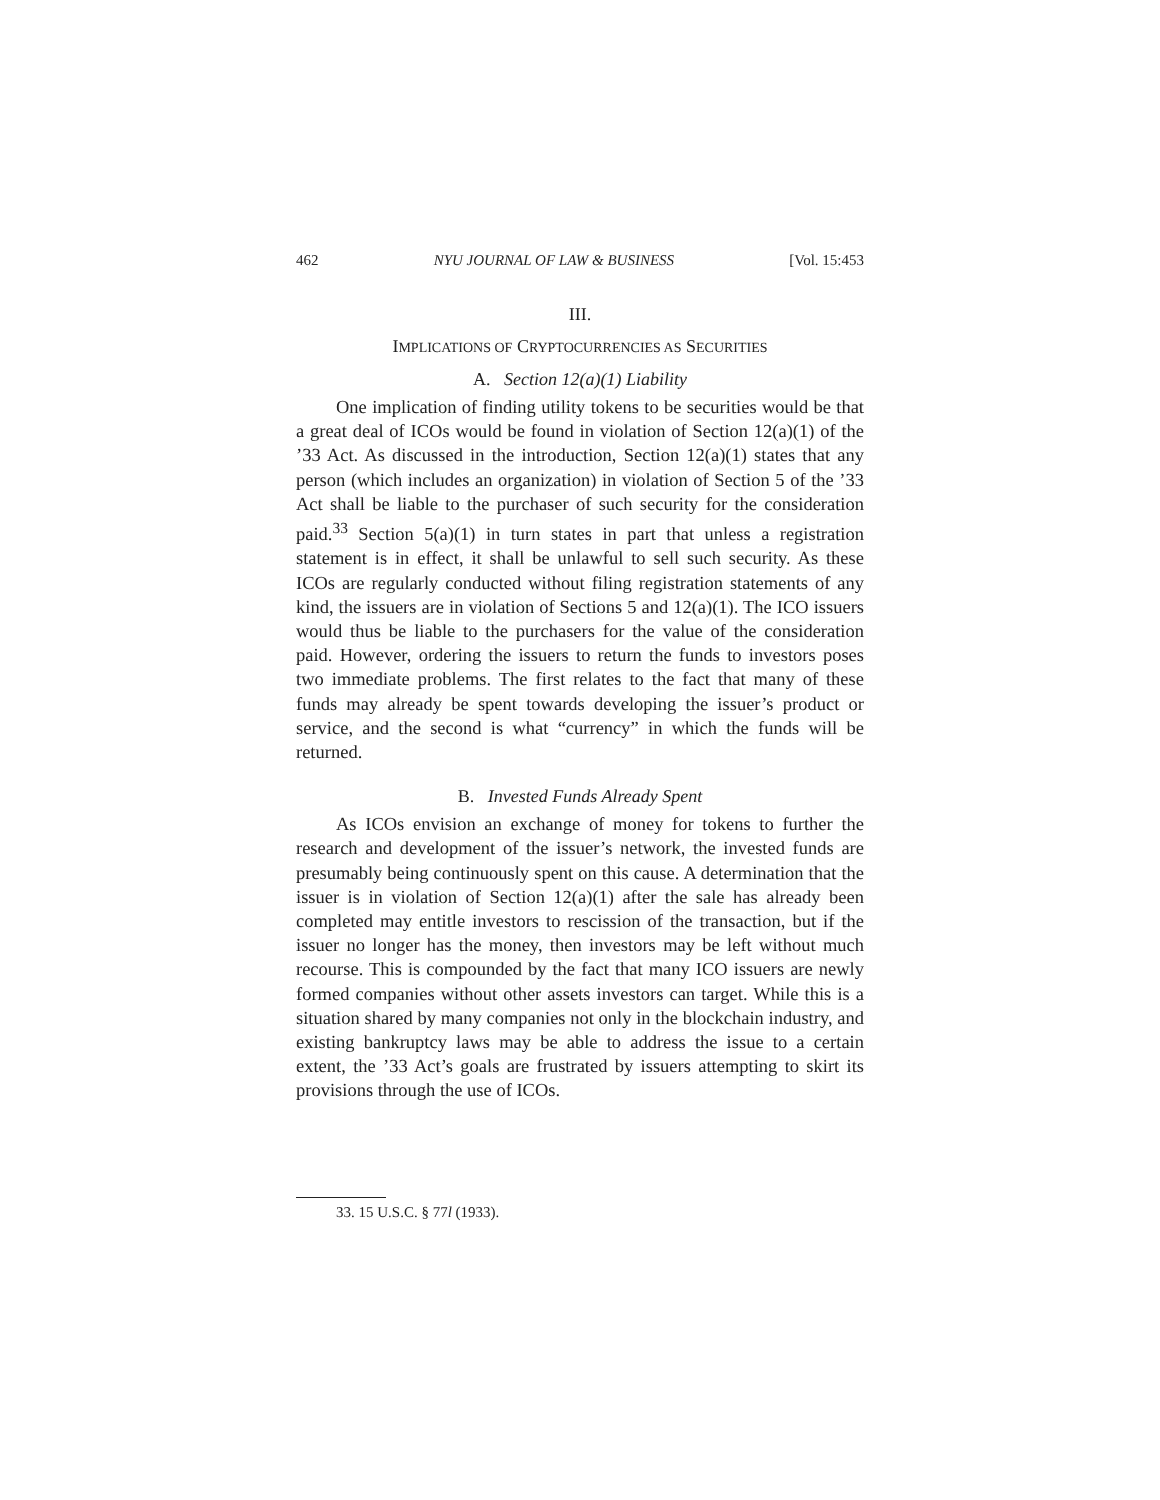462 NYU JOURNAL OF LAW & BUSINESS [Vol. 15:453
III.
IMPLICATIONS OF CRYPTOCURRENCIES AS SECURITIES
A. Section 12(a)(1) Liability
One implication of finding utility tokens to be securities would be that a great deal of ICOs would be found in violation of Section 12(a)(1) of the ’33 Act. As discussed in the introduction, Section 12(a)(1) states that any person (which includes an organization) in violation of Section 5 of the ’33 Act shall be liable to the purchaser of such security for the consideration paid.<sup>33</sup> Section 5(a)(1) in turn states in part that unless a registration statement is in effect, it shall be unlawful to sell such security. As these ICOs are regularly conducted without filing registration statements of any kind, the issuers are in violation of Sections 5 and 12(a)(1). The ICO issuers would thus be liable to the purchasers for the value of the consideration paid. However, ordering the issuers to return the funds to investors poses two immediate problems. The first relates to the fact that many of these funds may already be spent towards developing the issuer’s product or service, and the second is what “currency” in which the funds will be returned.
B. Invested Funds Already Spent
As ICOs envision an exchange of money for tokens to further the research and development of the issuer’s network, the invested funds are presumably being continuously spent on this cause. A determination that the issuer is in violation of Section 12(a)(1) after the sale has already been completed may entitle investors to rescission of the transaction, but if the issuer no longer has the money, then investors may be left without much recourse. This is compounded by the fact that many ICO issuers are newly formed companies without other assets investors can target. While this is a situation shared by many companies not only in the blockchain industry, and existing bankruptcy laws may be able to address the issue to a certain extent, the ’33 Act’s goals are frustrated by issuers attempting to skirt its provisions through the use of ICOs.
33. 15 U.S.C. § 77l (1933).